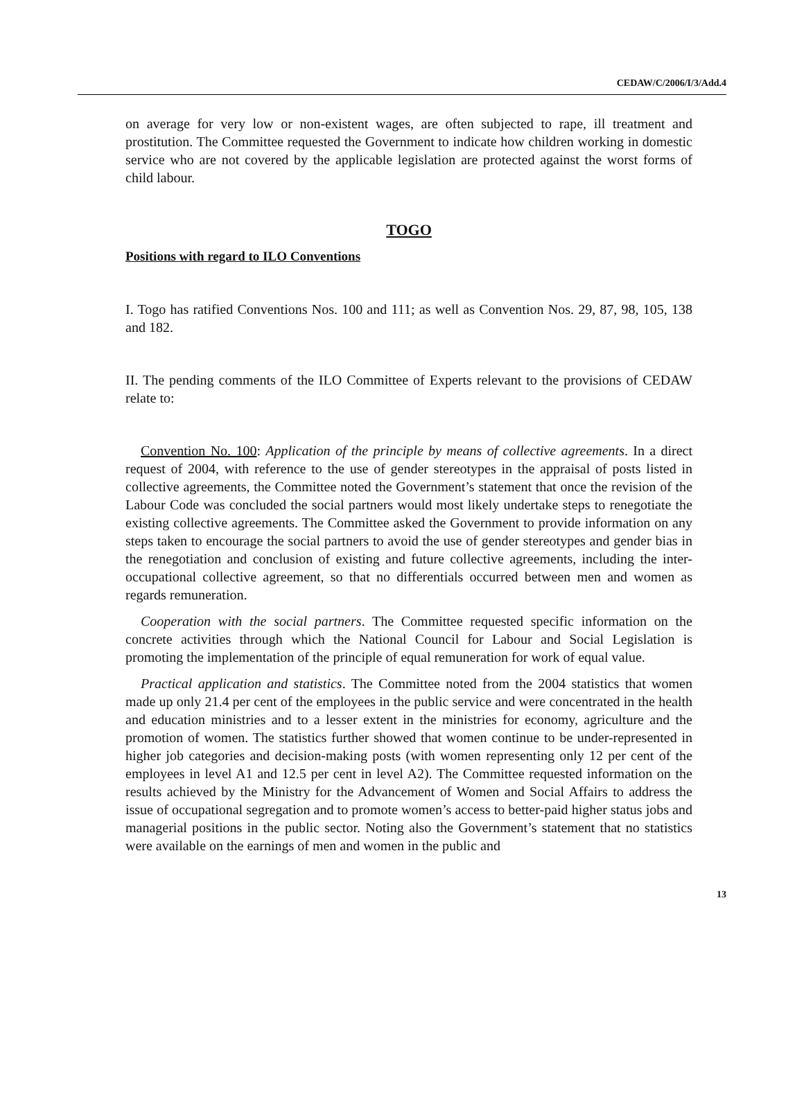CEDAW/C/2006/I/3/Add.4
on average for very low or non-existent wages, are often subjected to rape, ill treatment and prostitution. The Committee requested the Government to indicate how children working in domestic service who are not covered by the applicable legislation are protected against the worst forms of child labour.
TOGO
Positions with regard to ILO Conventions
I. Togo has ratified Conventions Nos. 100 and 111; as well as Convention Nos. 29, 87, 98, 105, 138 and 182.
II. The pending comments of the ILO Committee of Experts relevant to the provisions of CEDAW relate to:
Convention No. 100: Application of the principle by means of collective agreements. In a direct request of 2004, with reference to the use of gender stereotypes in the appraisal of posts listed in collective agreements, the Committee noted the Government’s statement that once the revision of the Labour Code was concluded the social partners would most likely undertake steps to renegotiate the existing collective agreements. The Committee asked the Government to provide information on any steps taken to encourage the social partners to avoid the use of gender stereotypes and gender bias in the renegotiation and conclusion of existing and future collective agreements, including the inter-occupational collective agreement, so that no differentials occurred between men and women as regards remuneration.
Cooperation with the social partners. The Committee requested specific information on the concrete activities through which the National Council for Labour and Social Legislation is promoting the implementation of the principle of equal remuneration for work of equal value.
Practical application and statistics. The Committee noted from the 2004 statistics that women made up only 21.4 per cent of the employees in the public service and were concentrated in the health and education ministries and to a lesser extent in the ministries for economy, agriculture and the promotion of women. The statistics further showed that women continue to be under-represented in higher job categories and decision-making posts (with women representing only 12 per cent of the employees in level A1 and 12.5 per cent in level A2). The Committee requested information on the results achieved by the Ministry for the Advancement of Women and Social Affairs to address the issue of occupational segregation and to promote women’s access to better-paid higher status jobs and managerial positions in the public sector. Noting also the Government’s statement that no statistics were available on the earnings of men and women in the public and
13